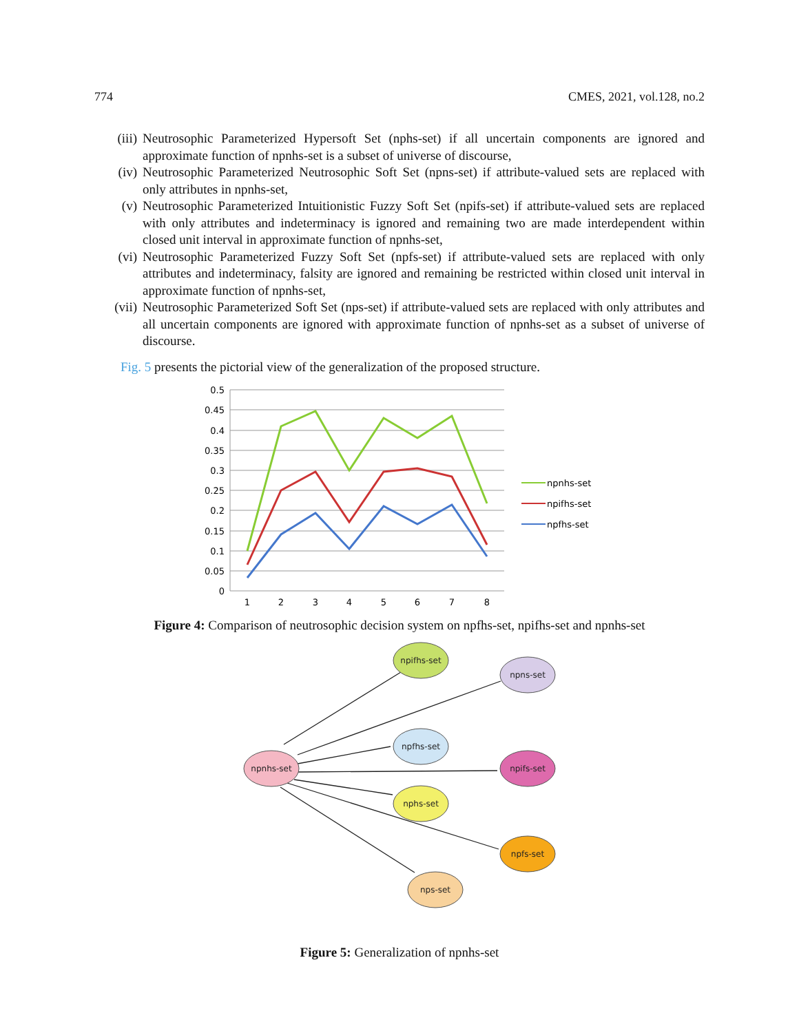774 CMES, 2021, vol.128, no.2
(iii) Neutrosophic Parameterized Hypersoft Set (nphs-set) if all uncertain components are ignored and approximate function of npnhs-set is a subset of universe of discourse,
(iv) Neutrosophic Parameterized Neutrosophic Soft Set (npns-set) if attribute-valued sets are replaced with only attributes in npnhs-set,
(v) Neutrosophic Parameterized Intuitionistic Fuzzy Soft Set (npifs-set) if attribute-valued sets are replaced with only attributes and indeterminacy is ignored and remaining two are made interdependent within closed unit interval in approximate function of npnhs-set,
(vi) Neutrosophic Parameterized Fuzzy Soft Set (npfs-set) if attribute-valued sets are replaced with only attributes and indeterminacy, falsity are ignored and remaining be restricted within closed unit interval in approximate function of npnhs-set,
(vii) Neutrosophic Parameterized Soft Set (nps-set) if attribute-valued sets are replaced with only attributes and all uncertain components are ignored with approximate function of npnhs-set as a subset of universe of discourse.
Fig. 5 presents the pictorial view of the generalization of the proposed structure.
0.5
0.45
0.4
0.35
0.3
0.25
0.2
0.15
0.1
0.05
0
1
2
3
4
5
6
7
8
npnhs-set
npifhs-set
npfhs-set
Figure 4: Comparison of neutrosophic decision system on npfhs-set, npifhs-set and npnhs-set
npnhs-set
npifhs-set
npns-set
npfhs-set
npifs-set
nphs-set
npfs-set
nps-set
Figure 5: Generalization of npnhs-set